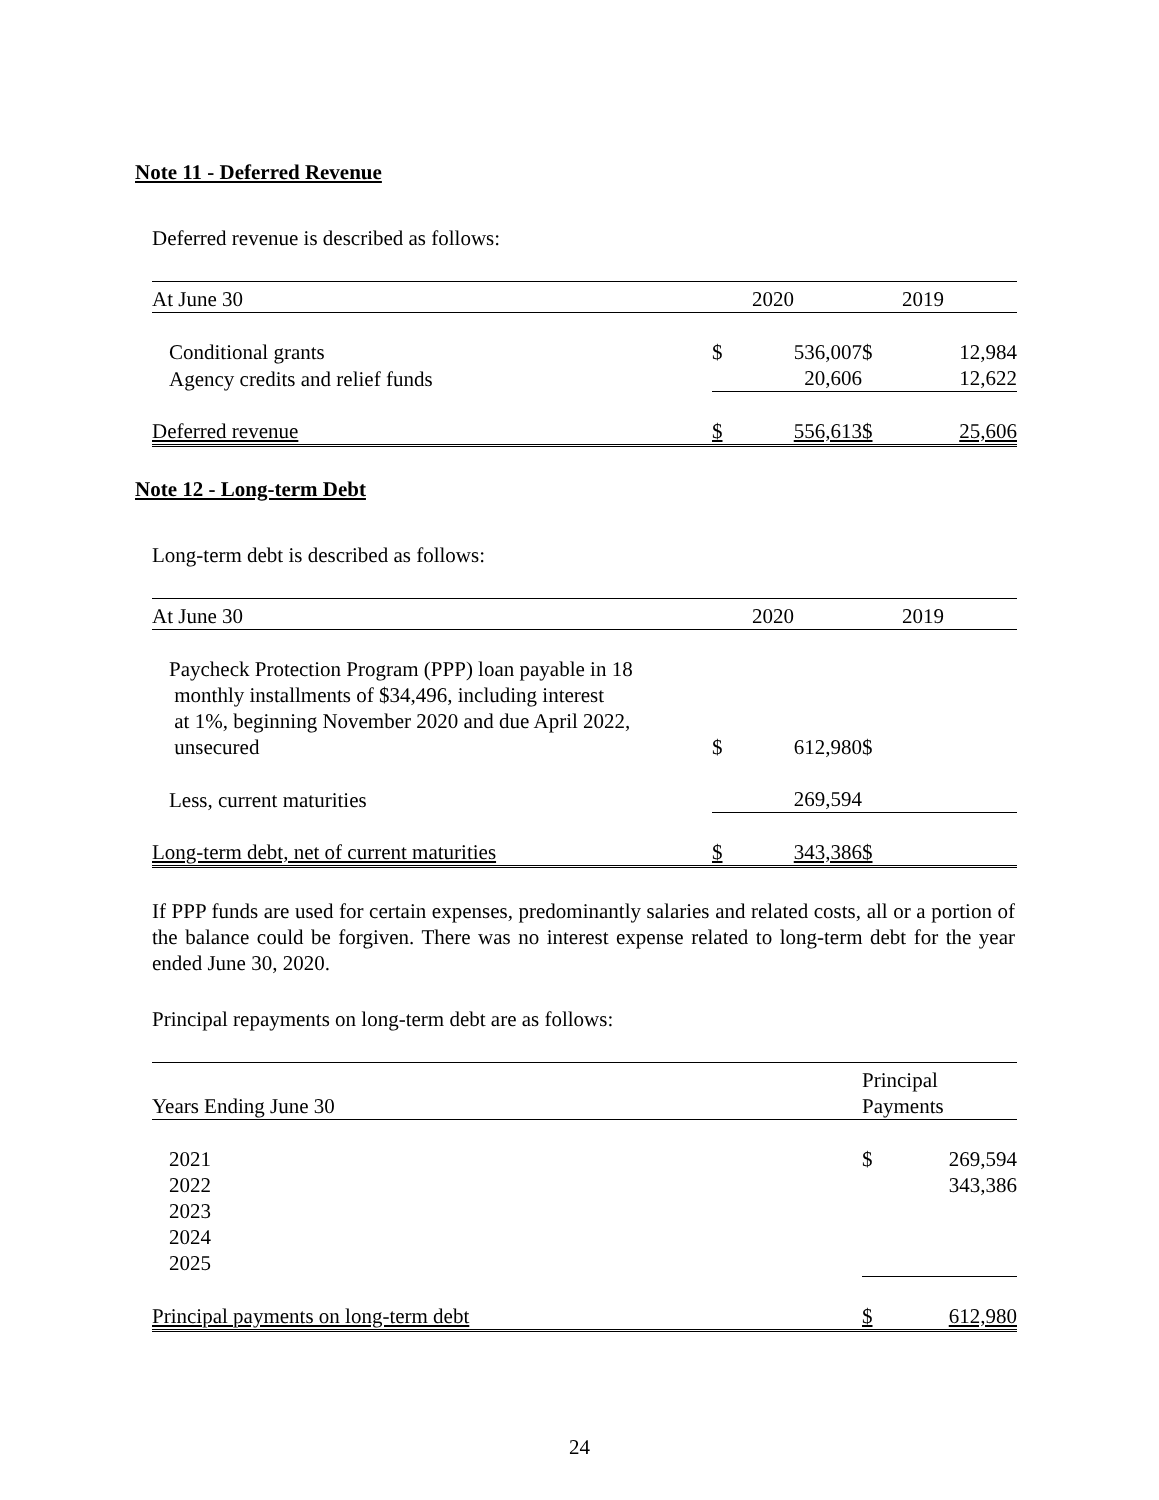Note 11 - Deferred Revenue
Deferred revenue is described as follows:
| At June 30 | | 2020 | | 2019 |
| --- | --- | --- | --- | --- |
| Conditional grants | $ | 536,007 | $ | 12,984 |
| Agency credits and relief funds | | 20,606 | | 12,622 |
| Deferred revenue | $ | 556,613 | $ | 25,606 |
Note 12 - Long-term Debt
Long-term debt is described as follows:
| At June 30 | | 2020 | | 2019 |
| --- | --- | --- | --- | --- |
| Paycheck Protection Program (PPP) loan payable in 18 monthly installments of $34,496, including interest at 1%, beginning November 2020 and due April 2022, unsecured | $ | 612,980 | $ | |
| Less, current maturities | | 269,594 | | |
| Long-term debt, net of current maturities | $ | 343,386 | $ | |
If PPP funds are used for certain expenses, predominantly salaries and related costs, all or a portion of the balance could be forgiven. There was no interest expense related to long-term debt for the year ended June 30, 2020.
Principal repayments on long-term debt are as follows:
| Years Ending June 30 | Principal Payments | |
| --- | --- | --- |
| 2021 | $ | 269,594 |
| 2022 | | 343,386 |
| 2023 | | |
| 2024 | | |
| 2025 | | |
| Principal payments on long-term debt | $ | 612,980 |
24